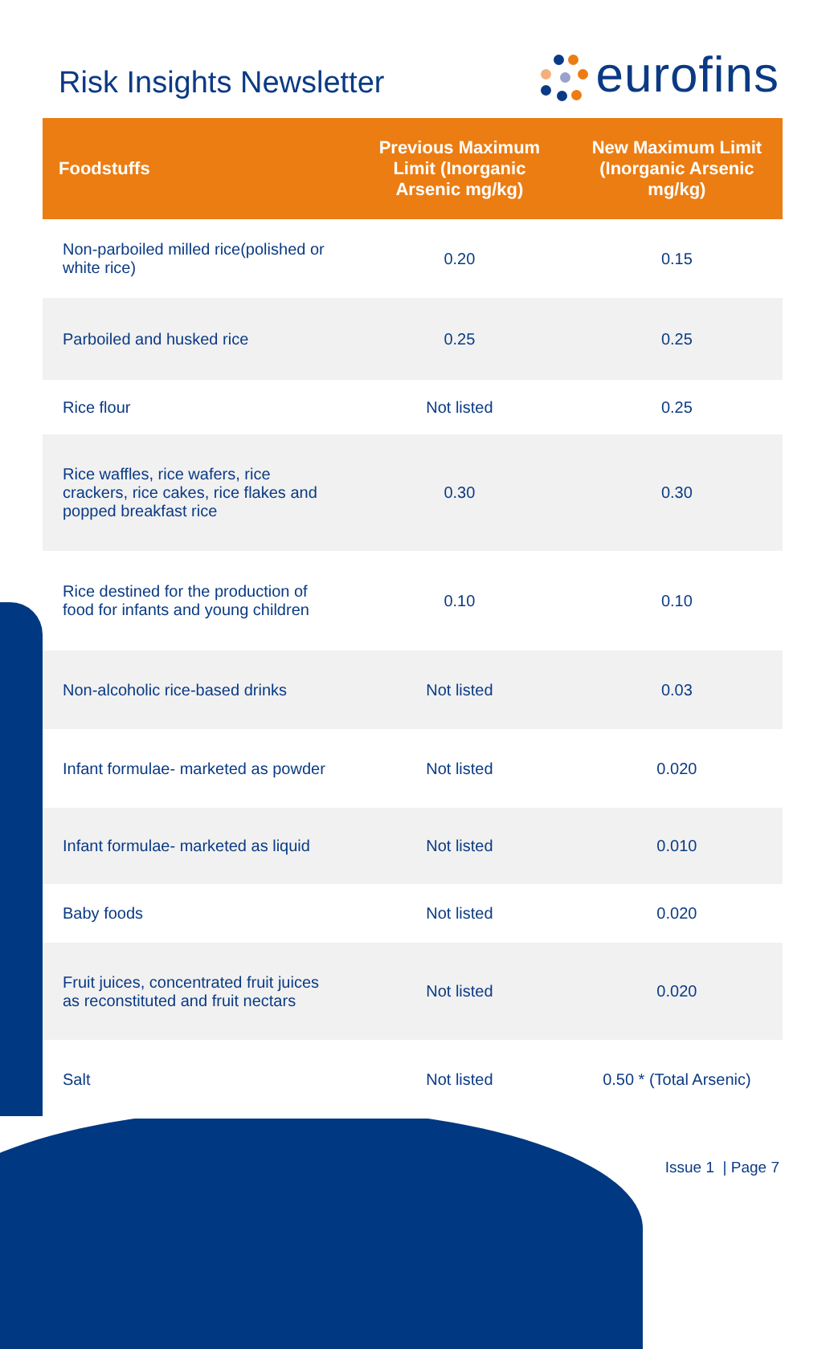Risk Insights Newsletter
eurofins
| Foodstuffs | Previous Maximum Limit (Inorganic Arsenic mg/kg) | New Maximum Limit (Inorganic Arsenic mg/kg) |
| --- | --- | --- |
| Non-parboiled milled rice(polished or white rice) | 0.20 | 0.15 |
| Parboiled and husked rice | 0.25 | 0.25 |
| Rice flour | Not listed | 0.25 |
| Rice waffles, rice wafers, rice crackers, rice cakes, rice flakes and popped breakfast rice | 0.30 | 0.30 |
| Rice destined for the production of food for infants and young children | 0.10 | 0.10 |
| Non-alcoholic rice-based drinks | Not listed | 0.03 |
| Infant formulae- marketed as powder | Not listed | 0.020 |
| Infant formulae- marketed as liquid | Not listed | 0.010 |
| Baby foods | Not listed | 0.020 |
| Fruit juices, concentrated fruit juices as reconstituted and fruit nectars | Not listed | 0.020 |
| Salt | Not listed | 0.50 * (Total Arsenic) |
Issue 1 | Page 7